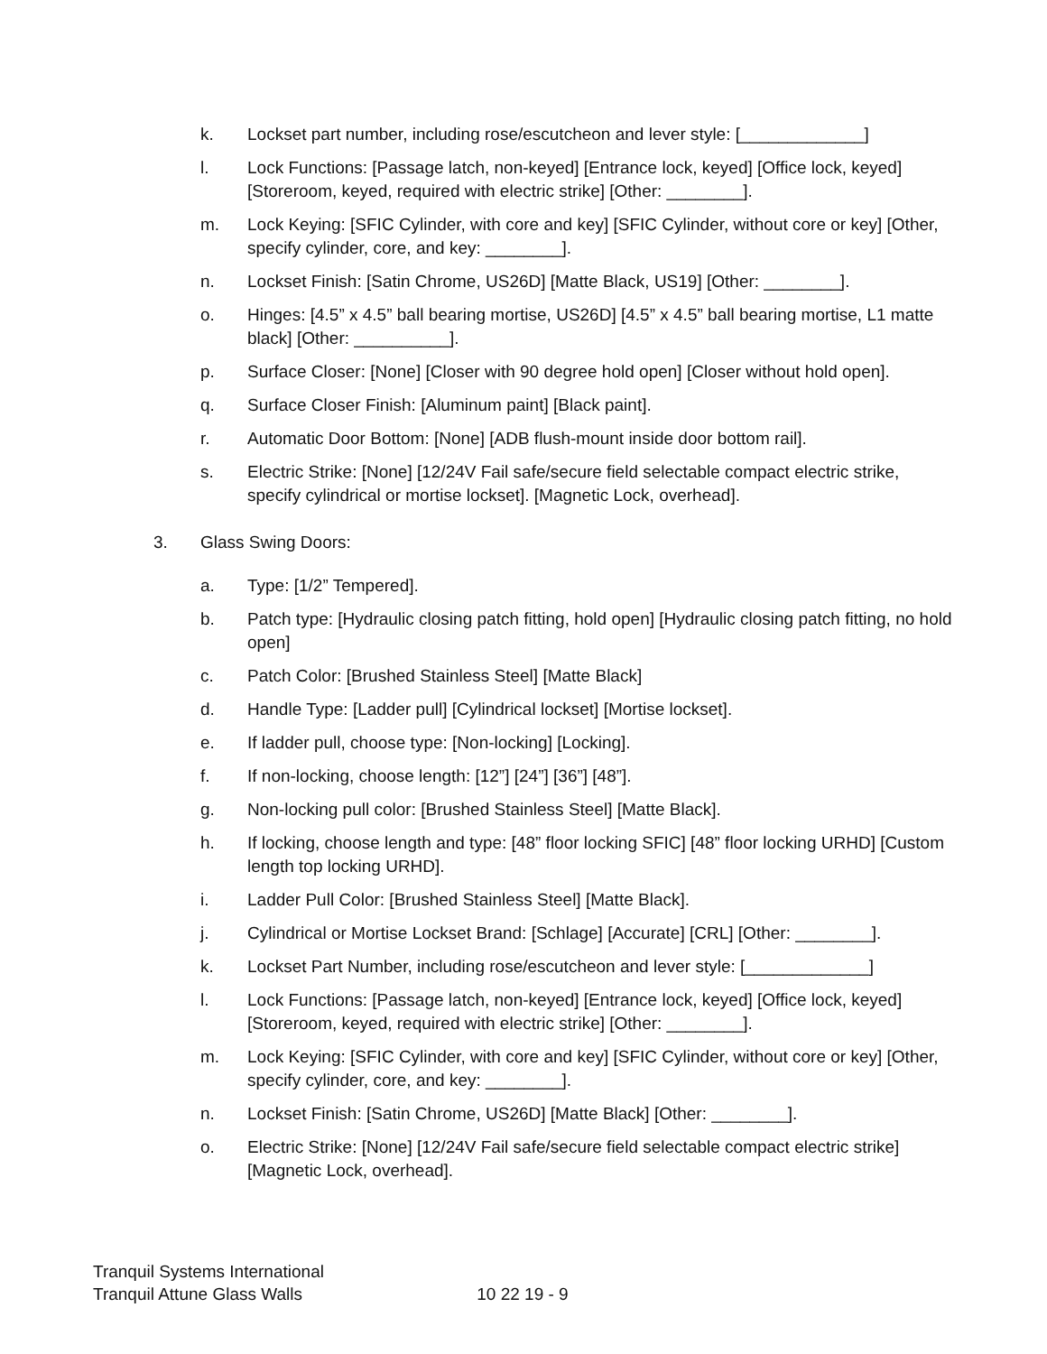k. Lockset part number, including rose/escutcheon and lever style: [_____________]
l. Lock Functions: [Passage latch, non-keyed] [Entrance lock, keyed] [Office lock, keyed] [Storeroom, keyed, required with electric strike] [Other: ________].
m. Lock Keying: [SFIC Cylinder, with core and key] [SFIC Cylinder, without core or key] [Other, specify cylinder, core, and key: ________].
n. Lockset Finish: [Satin Chrome, US26D] [Matte Black, US19] [Other: ________].
o. Hinges: [4.5” x 4.5” ball bearing mortise, US26D] [4.5” x 4.5” ball bearing mortise, L1 matte black] [Other: __________].
p. Surface Closer: [None] [Closer with 90 degree hold open] [Closer without hold open].
q. Surface Closer Finish: [Aluminum paint] [Black paint].
r. Automatic Door Bottom: [None] [ADB flush-mount inside door bottom rail].
s. Electric Strike: [None] [12/24V Fail safe/secure field selectable compact electric strike, specify cylindrical or mortise lockset]. [Magnetic Lock, overhead].
3. Glass Swing Doors:
a. Type: [1/2” Tempered].
b. Patch type: [Hydraulic closing patch fitting, hold open] [Hydraulic closing patch fitting, no hold open]
c. Patch Color: [Brushed Stainless Steel] [Matte Black]
d. Handle Type: [Ladder pull] [Cylindrical lockset] [Mortise lockset].
e. If ladder pull, choose type: [Non-locking] [Locking].
f. If non-locking, choose length: [12”] [24”] [36”] [48”].
g. Non-locking pull color: [Brushed Stainless Steel] [Matte Black].
h. If locking, choose length and type: [48” floor locking SFIC] [48” floor locking URHD] [Custom length top locking URHD].
i. Ladder Pull Color: [Brushed Stainless Steel] [Matte Black].
j. Cylindrical or Mortise Lockset Brand: [Schlage] [Accurate] [CRL] [Other: ________].
k. Lockset Part Number, including rose/escutcheon and lever style: [_____________]
l. Lock Functions: [Passage latch, non-keyed] [Entrance lock, keyed] [Office lock, keyed] [Storeroom, keyed, required with electric strike] [Other: ________].
m. Lock Keying: [SFIC Cylinder, with core and key] [SFIC Cylinder, without core or key] [Other, specify cylinder, core, and key: ________].
n. Lockset Finish: [Satin Chrome, US26D] [Matte Black] [Other: ________].
o. Electric Strike: [None] [12/24V Fail safe/secure field selectable compact electric strike] [Magnetic Lock, overhead].
Tranquil Systems International
Tranquil Attune Glass Walls 10 22 19 - 9